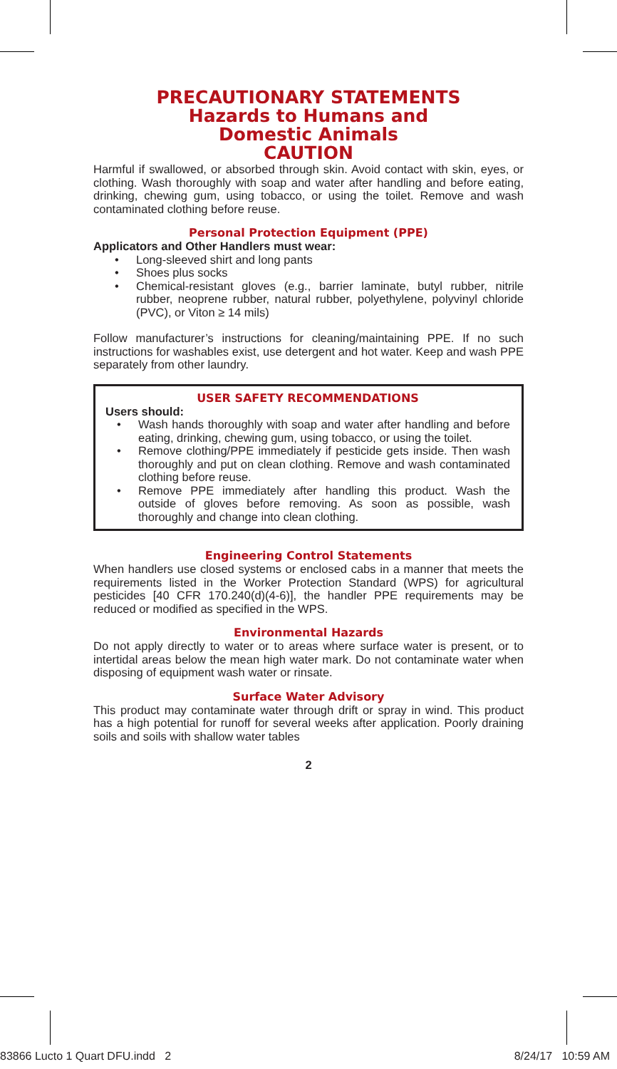PRECAUTIONARY STATEMENTS
Hazards to Humans and
Domestic Animals
CAUTION
Harmful if swallowed, or absorbed through skin. Avoid contact with skin, eyes, or clothing. Wash thoroughly with soap and water after handling and before eating, drinking, chewing gum, using tobacco, or using the toilet. Remove and wash contaminated clothing before reuse.
Personal Protection Equipment (PPE)
Applicators and Other Handlers must wear:
• Long-sleeved shirt and long pants
• Shoes plus socks
• Chemical-resistant gloves (e.g., barrier laminate, butyl rubber, nitrile rubber, neoprene rubber, natural rubber, polyethylene, polyvinyl chloride (PVC), or Viton ≥ 14 mils)
Follow manufacturer’s instructions for cleaning/maintaining PPE. If no such instructions for washables exist, use detergent and hot water. Keep and wash PPE separately from other laundry.
USER SAFETY RECOMMENDATIONS
Users should:
• Wash hands thoroughly with soap and water after handling and before eating, drinking, chewing gum, using tobacco, or using the toilet.
• Remove clothing/PPE immediately if pesticide gets inside. Then wash thoroughly and put on clean clothing. Remove and wash contaminated clothing before reuse.
• Remove PPE immediately after handling this product. Wash the outside of gloves before removing. As soon as possible, wash thoroughly and change into clean clothing.
Engineering Control Statements
When handlers use closed systems or enclosed cabs in a manner that meets the requirements listed in the Worker Protection Standard (WPS) for agricultural pesticides [40 CFR 170.240(d)(4-6)], the handler PPE requirements may be reduced or modified as specified in the WPS.
Environmental Hazards
Do not apply directly to water or to areas where surface water is present, or to intertidal areas below the mean high water mark. Do not contaminate water when disposing of equipment wash water or rinsate.
Surface Water Advisory
This product may contaminate water through drift or spray in wind. This product has a high potential for runoff for several weeks after application. Poorly draining soils and soils with shallow water tables
2
83866 Lucto 1 Quart DFU.indd 2
8/24/17 10:59 AM